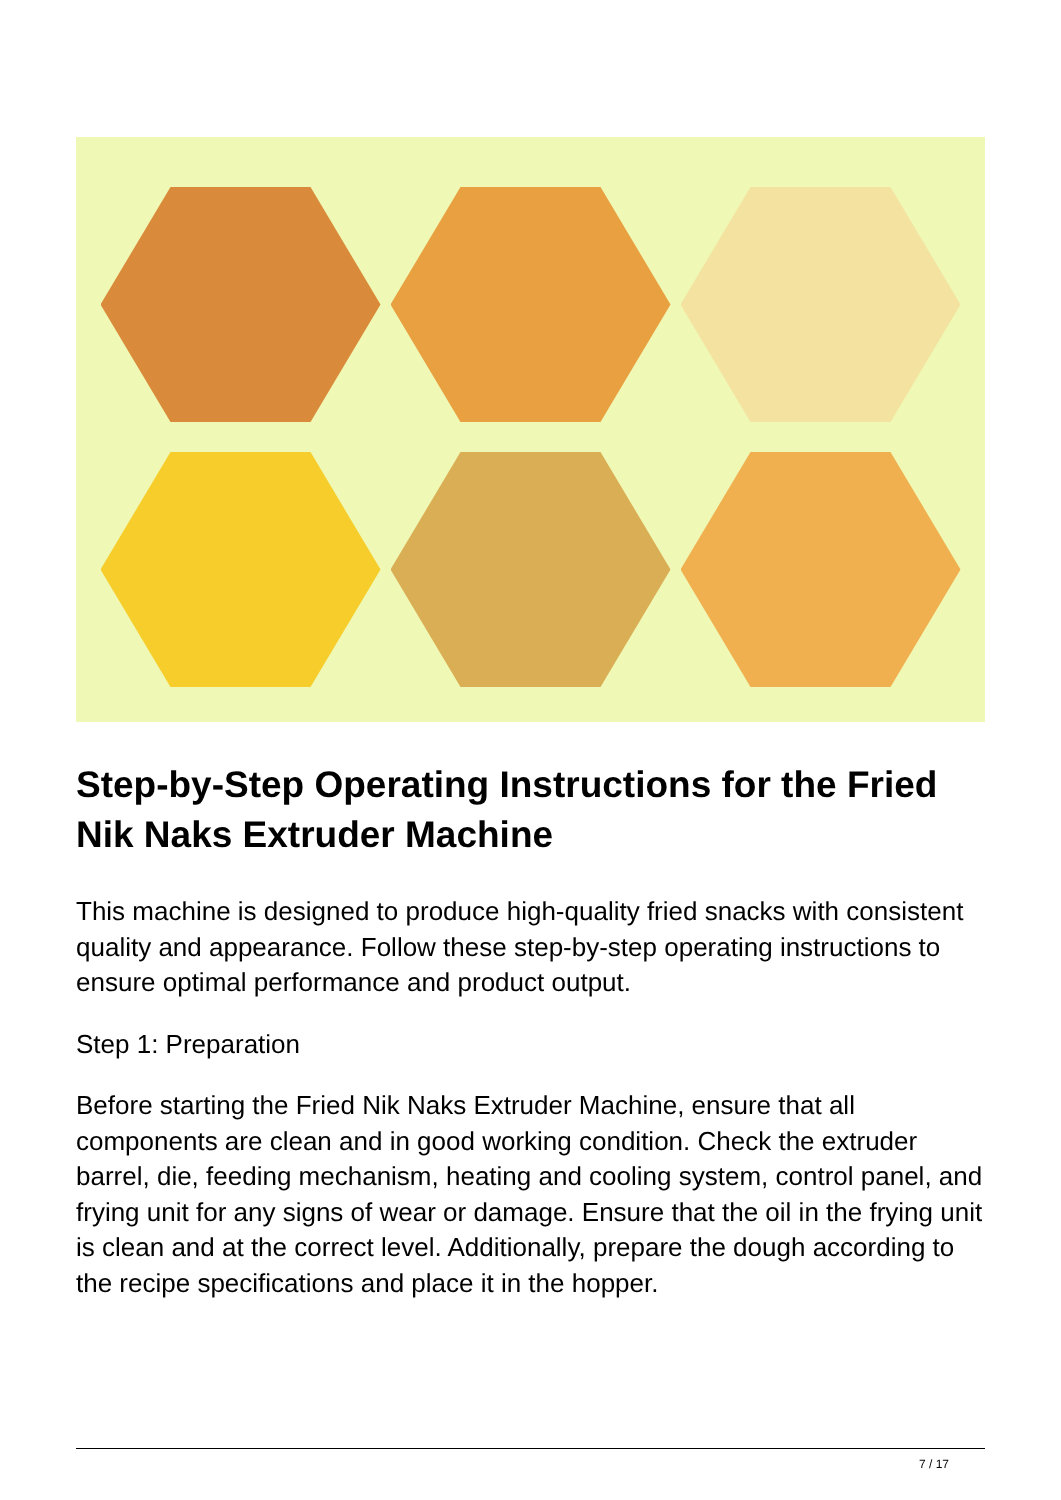Step-by-Step Operating Instructions for the Fried Nik Naks Extruder Machine
This machine is designed to produce high-quality fried snacks with consistent quality and appearance. Follow these step-by-step operating instructions to ensure optimal performance and product output.
Step 1: Preparation
Before starting the Fried Nik Naks Extruder Machine, ensure that all components are clean and in good working condition. Check the extruder barrel, die, feeding mechanism, heating and cooling system, control panel, and frying unit for any signs of wear or damage. Ensure that the oil in the frying unit is clean and at the correct level. Additionally, prepare the dough according to the recipe specifications and place it in the hopper.
7 / 17